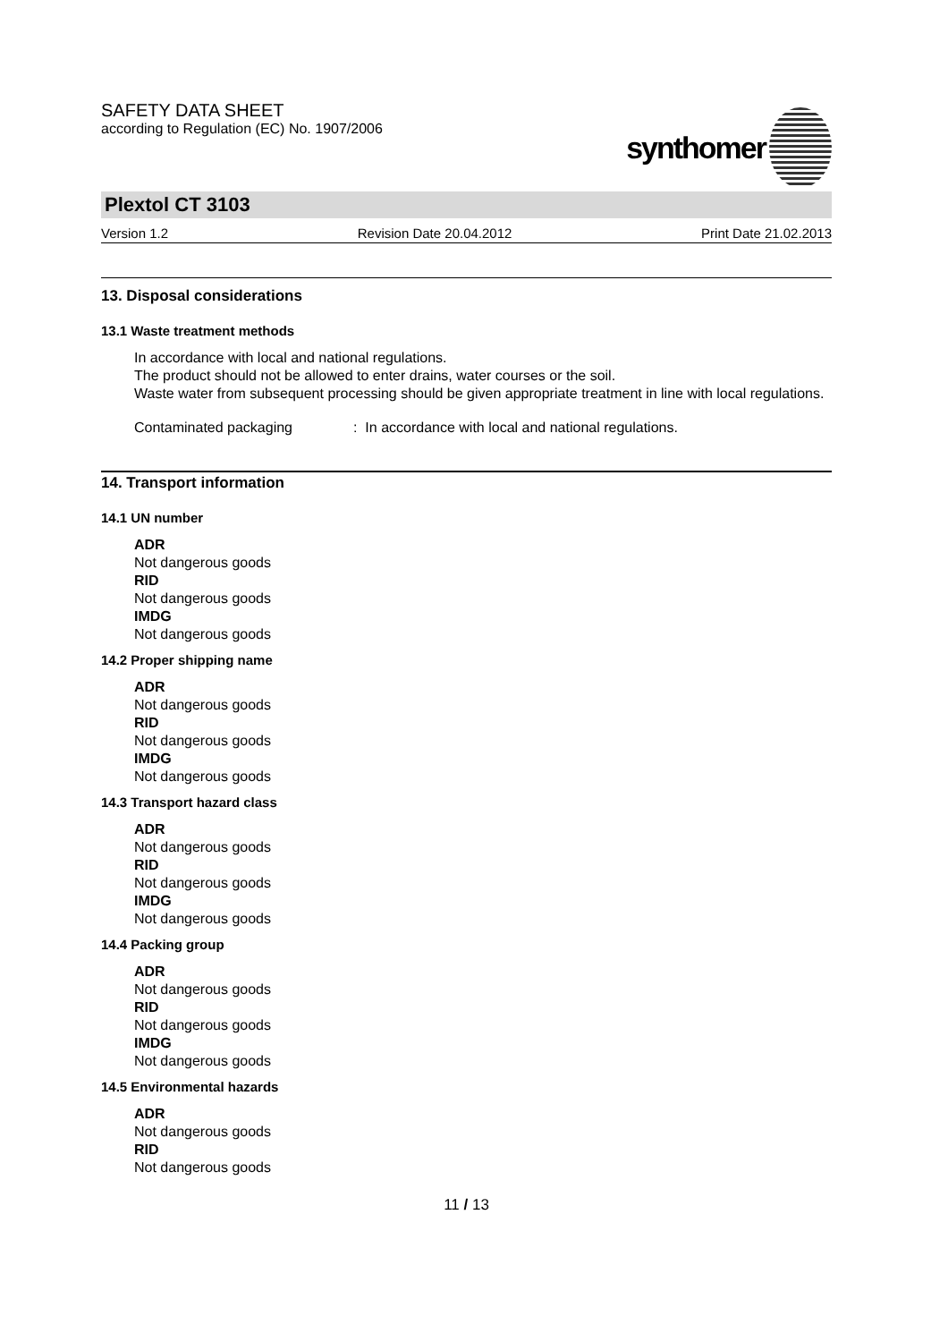SAFETY DATA SHEET
according to Regulation (EC) No. 1907/2006
synthomer
Plextol CT 3103
Version 1.2 Revision Date 20.04.2012 Print Date 21.02.2013
13. Disposal considerations
13.1 Waste treatment methods
In accordance with local and national regulations.
The product should not be allowed to enter drains, water courses or the soil.
Waste water from subsequent processing should be given appropriate treatment in line with local regulations.
Contaminated packaging: In accordance with local and national regulations.
14. Transport information
14.1 UN number
ADR
Not dangerous goods
RID
Not dangerous goods
IMDG
Not dangerous goods
14.2 Proper shipping name
ADR
Not dangerous goods
RID
Not dangerous goods
IMDG
Not dangerous goods
14.3 Transport hazard class
ADR
Not dangerous goods
RID
Not dangerous goods
IMDG
Not dangerous goods
14.4 Packing group
ADR
Not dangerous goods
RID
Not dangerous goods
IMDG
Not dangerous goods
14.5 Environmental hazards
ADR
Not dangerous goods
RID
Not dangerous goods
11 / 13